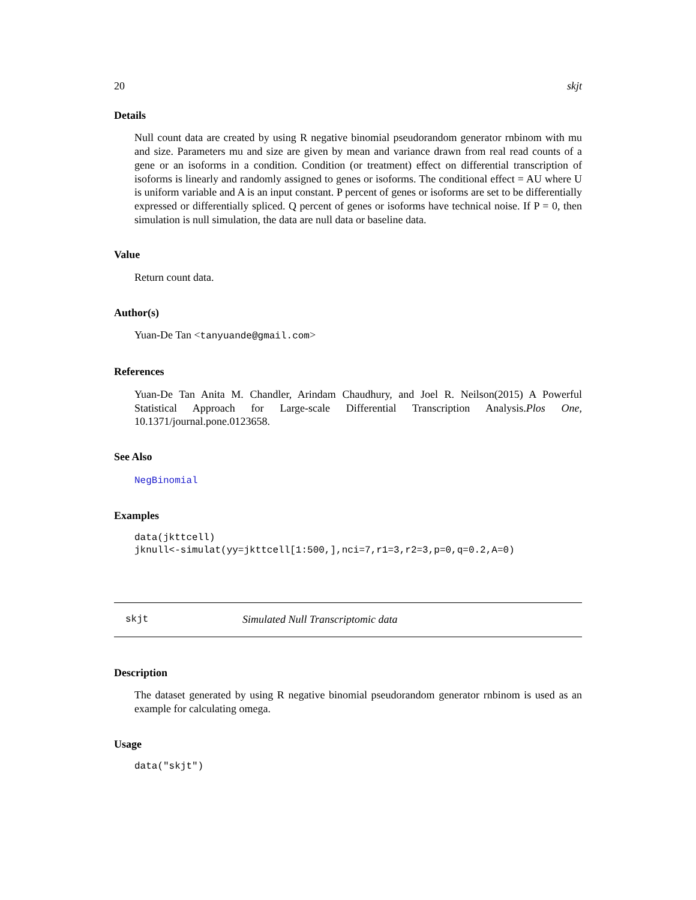20 skjt
Details
Null count data are created by using R negative binomial pseudorandom generator rnbinom with mu and size. Parameters mu and size are given by mean and variance drawn from real read counts of a gene or an isoforms in a condition. Condition (or treatment) effect on differential transcription of isoforms is linearly and randomly assigned to genes or isoforms. The conditional effect = AU where U is uniform variable and A is an input constant. P percent of genes or isoforms are set to be differentially expressed or differentially spliced. Q percent of genes or isoforms have technical noise. If P = 0, then simulation is null simulation, the data are null data or baseline data.
Value
Return count data.
Author(s)
Yuan-De Tan <tanyuande@gmail.com>
References
Yuan-De Tan Anita M. Chandler, Arindam Chaudhury, and Joel R. Neilson(2015) A Powerful Statistical Approach for Large-scale Differential Transcription Analysis.Plos One, 10.1371/journal.pone.0123658.
See Also
NegBinomial
Examples
data(jkttcell)
jknull<-simulat(yy=jkttcell[1:500,],nci=7,r1=3,r2=3,p=0,q=0.2,A=0)
skjt Simulated Null Transcriptomic data
Description
The dataset generated by using R negative binomial pseudorandom generator rnbinom is used as an example for calculating omega.
Usage
data("skjt")